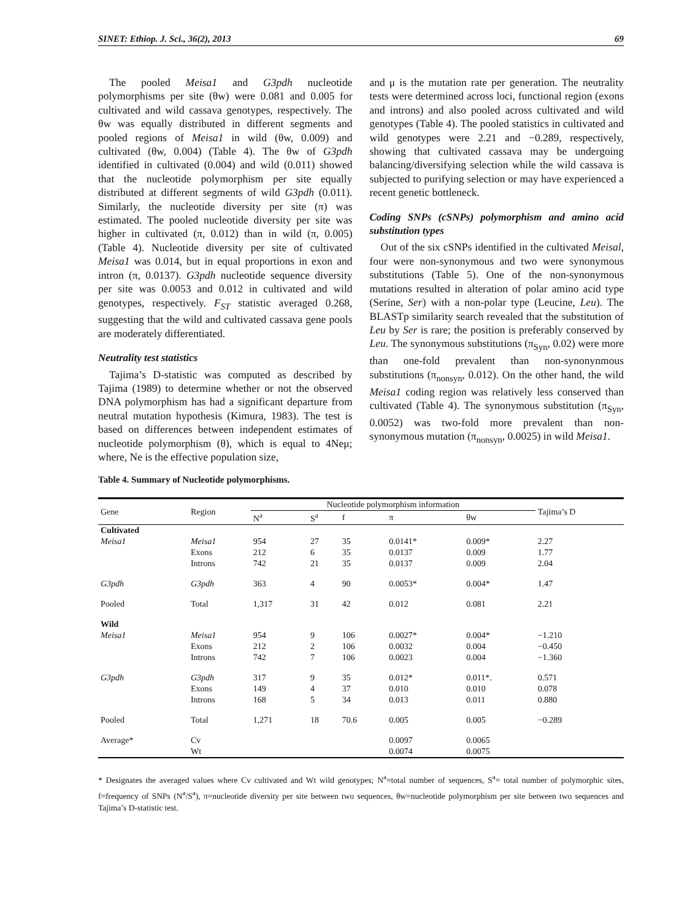SINET: Ethiop. J. Sci., 36(2), 2013 69
The pooled Meisa1 and G3pdh nucleotide polymorphisms per site (θw) were 0.081 and 0.005 for cultivated and wild cassava genotypes, respectively. The θw was equally distributed in different segments and pooled regions of Meisa1 in wild (θw, 0.009) and cultivated (θw, 0.004) (Table 4). The θw of G3pdh identified in cultivated (0.004) and wild (0.011) showed that the nucleotide polymorphism per site equally distributed at different segments of wild G3pdh (0.011). Similarly, the nucleotide diversity per site (π) was estimated. The pooled nucleotide diversity per site was higher in cultivated (π, 0.012) than in wild (π, 0.005) (Table 4). Nucleotide diversity per site of cultivated Meisa1 was 0.014, but in equal proportions in exon and intron (π, 0.0137). G3pdh nucleotide sequence diversity per site was 0.0053 and 0.012 in cultivated and wild genotypes, respectively. F<sub>ST</sub> statistic averaged 0.268, suggesting that the wild and cultivated cassava gene pools are moderately differentiated.
Neutrality test statistics
Tajima’s D-statistic was computed as described by Tajima (1989) to determine whether or not the observed DNA polymorphism has had a significant departure from neutral mutation hypothesis (Kimura, 1983). The test is based on differences between independent estimates of nucleotide polymorphism (θ), which is equal to 4Neμ; where, Ne is the effective population size,
and μ is the mutation rate per generation. The neutrality tests were determined across loci, functional region (exons and introns) and also pooled across cultivated and wild genotypes (Table 4). The pooled statistics in cultivated and wild genotypes were 2.21 and −0.289, respectively, showing that cultivated cassava may be undergoing balancing/diversifying selection while the wild cassava is subjected to purifying selection or may have experienced a recent genetic bottleneck.
Coding SNPs (cSNPs) polymorphism and amino acid substitution types
Out of the six cSNPs identified in the cultivated Meisal, four were non-synonymous and two were synonymous substitutions (Table 5). One of the non-synonymous mutations resulted in alteration of polar amino acid type (Serine, Ser) with a non-polar type (Leucine, Leu). The BLASTp similarity search revealed that the substitution of Leu by Ser is rare; the position is preferably conserved by Leu. The synonymous substitutions (π<sub>Syn</sub>, 0.02) were more than one-fold prevalent than non-synonynmous substitutions (π<sub>nonsyn</sub>, 0.012). On the other hand, the wild Meisa1 coding region was relatively less conserved than cultivated (Table 4). The synonymous substitution (π<sub>Syn</sub>, 0.0052) was two-fold more prevalent than non-synonymous mutation (π<sub>nonsyn</sub>, 0.0025) in wild Meisa1.
Table 4. Summary of Nucleotide polymorphisms.
| Gene | Region | Nucleotide polymorphism information | | | | | Tajima’s D |
| --- | --- | --- | --- | --- | --- | --- | --- |
| | | N<sup>a</sup> | S<sup>a</sup> | f | π | θw | |
| Cultivated | | | | | | | |
| Meisa1 | Meisa1 | 954 | 27 | 35 | 0.0141* | 0.009* | 2.27 |
| | Exons | 212 | 6 | 35 | 0.0137 | 0.009 | 1.77 |
| | Introns | 742 | 21 | 35 | 0.0137 | 0.009 | 2.04 |
| G3pdh | G3pdh | 363 | 4 | 90 | 0.0053* | 0.004* | 1.47 |
| Pooled | Total | 1,317 | 31 | 42 | 0.012 | 0.081 | 2.21 |
| Wild | | | | | | | |
| Meisa1 | Meisa1 | 954 | 9 | 106 | 0.0027* | 0.004* | −1.210 |
| | Exons | 212 | 2 | 106 | 0.0032 | 0.004 | −0.450 |
| | Introns | 742 | 7 | 106 | 0.0023 | 0.004 | −1.360 |
| G3pdh | G3pdh | 317 | 9 | 35 | 0.012* | 0.011*. | 0.571 |
| | Exons | 149 | 4 | 37 | 0.010 | 0.010 | 0.078 |
| | Introns | 168 | 5 | 34 | 0.013 | 0.011 | 0.880 |
| Pooled | Total | 1,271 | 18 | 70.6 | 0.005 | 0.005 | −0.289 |
| Average* | Cv | | | | 0.0097 | 0.0065 | |
| | Wt | | | | 0.0074 | 0.0075 | |
* Designates the averaged values where Cv cultivated and Wt wild genotypes; N<sup>a</sup>=total number of sequences, S<sup>a</sup>= total number of polymorphic sites, f=frequency of SNPs (N<sup>a</sup>/S<sup>a</sup>), π=nucleotide diversity per site between two sequences, θw=nucleotide polymorphism per site between two sequences and Tajima’s D-statistic test.